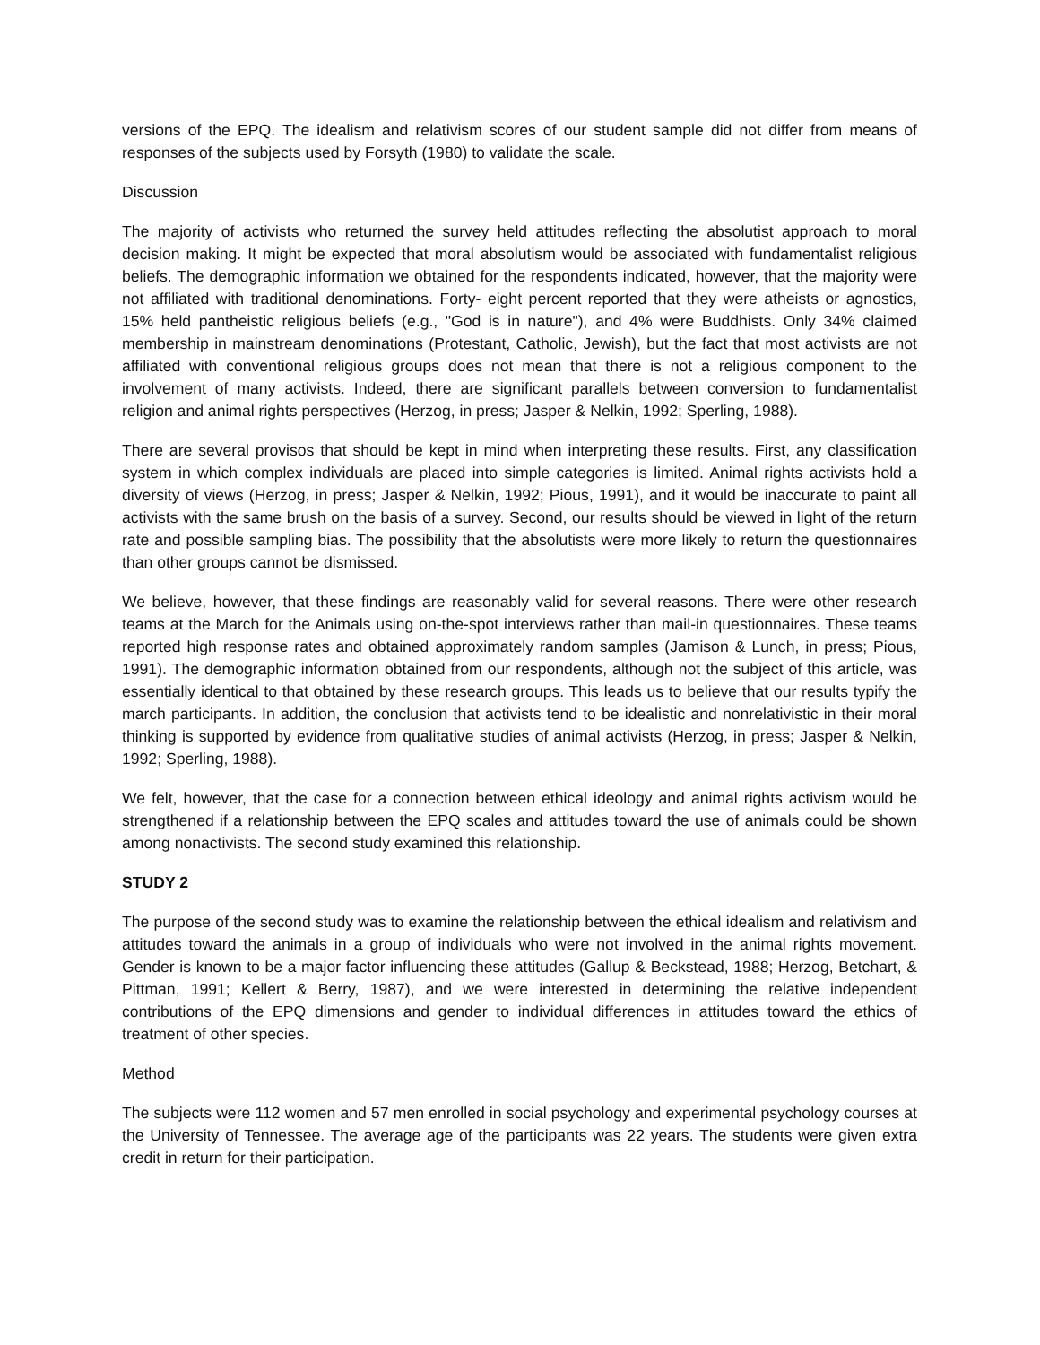versions of the EPQ. The idealism and relativism scores of our student sample did not differ from means of responses of the subjects used by Forsyth (1980) to validate the scale.
Discussion
The majority of activists who returned the survey held attitudes reflecting the absolutist approach to moral decision making. It might be expected that moral absolutism would be associated with fundamentalist religious beliefs. The demographic information we obtained for the respondents indicated, however, that the majority were not affiliated with traditional denominations. Forty- eight percent reported that they were atheists or agnostics, 15% held pantheistic religious beliefs (e.g., "God is in nature"), and 4% were Buddhists. Only 34% claimed membership in mainstream denominations (Protestant, Catholic, Jewish), but the fact that most activists are not affiliated with conventional religious groups does not mean that there is not a religious component to the involvement of many activists. Indeed, there are significant parallels between conversion to fundamentalist religion and animal rights perspectives (Herzog, in press; Jasper & Nelkin, 1992; Sperling, 1988).
There are several provisos that should be kept in mind when interpreting these results. First, any classification system in which complex individuals are placed into simple categories is limited. Animal rights activists hold a diversity of views (Herzog, in press; Jasper & Nelkin, 1992; Pious, 1991), and it would be inaccurate to paint all activists with the same brush on the basis of a survey. Second, our results should be viewed in light of the return rate and possible sampling bias. The possibility that the absolutists were more likely to return the questionnaires than other groups cannot be dismissed.
We believe, however, that these findings are reasonably valid for several reasons. There were other research teams at the March for the Animals using on-the-spot interviews rather than mail-in questionnaires. These teams reported high response rates and obtained approximately random samples (Jamison & Lunch, in press; Pious, 1991). The demographic information obtained from our respondents, although not the subject of this article, was essentially identical to that obtained by these research groups. This leads us to believe that our results typify the march participants. In addition, the conclusion that activists tend to be idealistic and nonrelativistic in their moral thinking is supported by evidence from qualitative studies of animal activists (Herzog, in press; Jasper & Nelkin, 1992; Sperling, 1988).
We felt, however, that the case for a connection between ethical ideology and animal rights activism would be strengthened if a relationship between the EPQ scales and attitudes toward the use of animals could be shown among nonactivists. The second study examined this relationship.
STUDY 2
The purpose of the second study was to examine the relationship between the ethical idealism and relativism and attitudes toward the animals in a group of individuals who were not involved in the animal rights movement. Gender is known to be a major factor influencing these attitudes (Gallup & Beckstead, 1988; Herzog, Betchart, & Pittman, 1991; Kellert & Berry, 1987), and we were interested in determining the relative independent contributions of the EPQ dimensions and gender to individual differences in attitudes toward the ethics of treatment of other species.
Method
The subjects were 112 women and 57 men enrolled in social psychology and experimental psychology courses at the University of Tennessee. The average age of the participants was 22 years. The students were given extra credit in return for their participation.